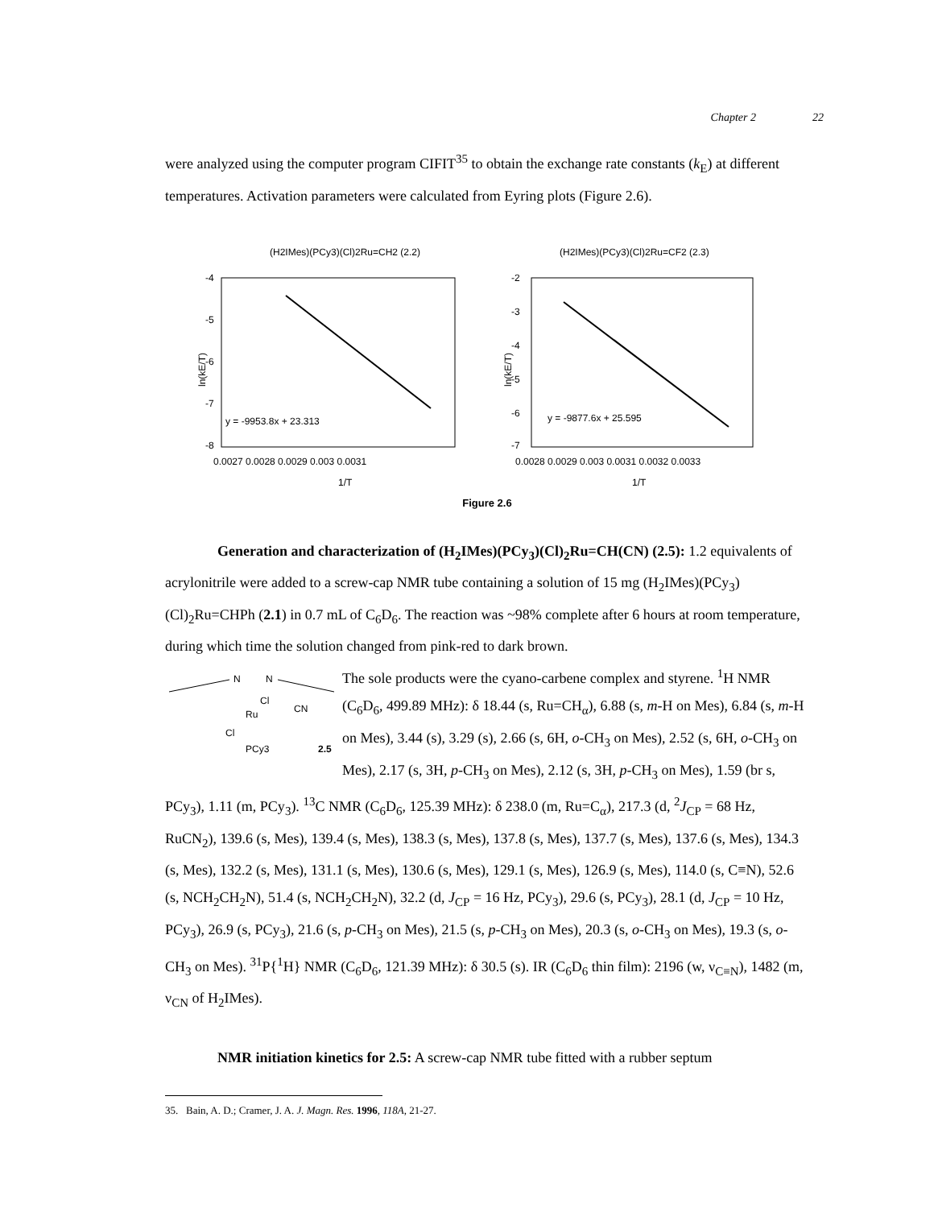Chapter 2 22
were analyzed using the computer program CIFIT<sup>35</sup> to obtain the exchange rate constants (k<sub>E</sub>) at different temperatures. Activation parameters were calculated from Eyring plots (Figure 2.6).
(H2IMes)(PCy3)(Cl)2Ru=CH2 (2.2)
y = -9953.8x + 23.313
-4
-5
-6
-7
-8
ln(kE/T)
0.0027 0.0028 0.0029 0.003 0.0031
1/T
(H2IMes)(PCy3)(Cl)2Ru=CF2 (2.3)
y = -9877.6x + 25.595
-2
-3
-4
-5
-6
-7
ln(kE/T)
0.0028 0.0029 0.003 0.0031 0.0032 0.0033
1/T
Figure 2.6
Generation and characterization of (H<sub>2</sub>IMes)(PCy<sub>3</sub>)(Cl)<sub>2</sub>Ru=CH(CN) (2.5): 1.2 equivalents of acrylonitrile were added to a screw-cap NMR tube containing a solution of 15 mg (H<sub>2</sub>IMes)(PCy<sub>3</sub>)(Cl)<sub>2</sub>Ru=CHPh (2.1) in 0.7 mL of C<sub>6</sub>D<sub>6</sub>. The reaction was ~98% complete after 6 hours at room temperature, during which time the solution changed from pink-red to dark brown.
N
N
Cl
CN
Ru
Cl
PCy3
2.5
The sole products were the cyano-carbene complex and styrene. <sup>1</sup>H NMR (C<sub>6</sub>D<sub>6</sub>, 499.89 MHz): δ 18.44 (s, Ru=CH<sub>α</sub>), 6.88 (s, m-H on Mes), 6.84 (s, m-H on Mes), 3.44 (s), 3.29 (s), 2.66 (s, 6H, o-CH<sub>3</sub> on Mes), 2.52 (s, 6H, o-CH<sub>3</sub> on Mes), 2.17 (s, 3H, p-CH<sub>3</sub> on Mes), 2.12 (s, 3H, p-CH<sub>3</sub> on Mes), 1.59 (br s, PCy<sub>3</sub>), 1.11 (m, PCy<sub>3</sub>). <sup>13</sup>C NMR (C<sub>6</sub>D<sub>6</sub>, 125.39 MHz): δ 238.0 (m, Ru=C<sub>α</sub>), 217.3 (d, <sup>2</sup>J<sub>CP</sub> = 68 Hz, RuCN<sub>2</sub>), 139.6 (s, Mes), 139.4 (s, Mes), 138.3 (s, Mes), 137.8 (s, Mes), 137.7 (s, Mes), 137.6 (s, Mes), 134.3 (s, Mes), 132.2 (s, Mes), 131.1 (s, Mes), 130.6 (s, Mes), 129.1 (s, Mes), 126.9 (s, Mes), 114.0 (s, C≡N), 52.6 (s, NCH<sub>2</sub>CH<sub>2</sub>N), 51.4 (s, NCH<sub>2</sub>CH<sub>2</sub>N), 32.2 (d, J<sub>CP</sub> = 16 Hz, PCy<sub>3</sub>), 29.6 (s, PCy<sub>3</sub>), 28.1 (d, J<sub>CP</sub> = 10 Hz, PCy<sub>3</sub>), 26.9 (s, PCy<sub>3</sub>), 21.6 (s, p-CH<sub>3</sub> on Mes), 21.5 (s, p-CH<sub>3</sub> on Mes), 20.3 (s, o-CH<sub>3</sub> on Mes), 19.3 (s, o-CH<sub>3</sub> on Mes). <sup>31</sup>P{<sup>1</sup>H} NMR (C<sub>6</sub>D<sub>6</sub>, 121.39 MHz): δ 30.5 (s). IR (C<sub>6</sub>D<sub>6</sub> thin film): 2196 (w, ν<sub>C≡N</sub>), 1482 (m, ν<sub>CN</sub> of H<sub>2</sub>IMes).
NMR initiation kinetics for 2.5: A screw-cap NMR tube fitted with a rubber septum
35. Bain, A. D.; Cramer, J. A. J. Magn. Res. 1996, 118A, 21-27.